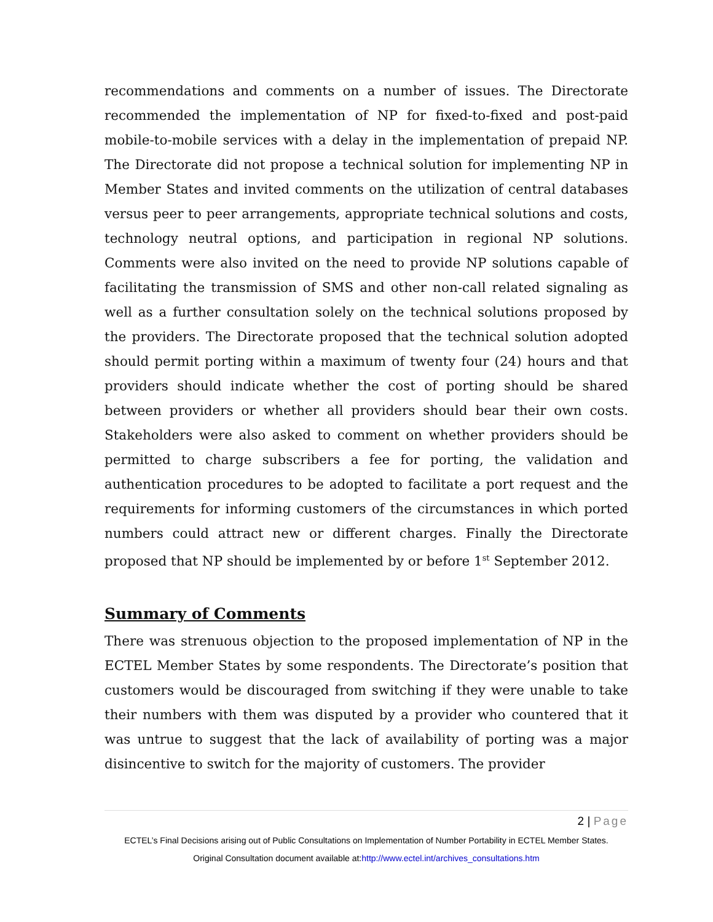recommendations and comments on a number of issues. The Directorate recommended the implementation of NP for fixed-to-fixed and post-paid mobile-to-mobile services with a delay in the implementation of prepaid NP. The Directorate did not propose a technical solution for implementing NP in Member States and invited comments on the utilization of central databases versus peer to peer arrangements, appropriate technical solutions and costs, technology neutral options, and participation in regional NP solutions. Comments were also invited on the need to provide NP solutions capable of facilitating the transmission of SMS and other non-call related signaling as well as a further consultation solely on the technical solutions proposed by the providers. The Directorate proposed that the technical solution adopted should permit porting within a maximum of twenty four (24) hours and that providers should indicate whether the cost of porting should be shared between providers or whether all providers should bear their own costs. Stakeholders were also asked to comment on whether providers should be permitted to charge subscribers a fee for porting, the validation and authentication procedures to be adopted to facilitate a port request and the requirements for informing customers of the circumstances in which ported numbers could attract new or different charges. Finally the Directorate proposed that NP should be implemented by or before 1<sup>st</sup> September 2012.
Summary of Comments
There was strenuous objection to the proposed implementation of NP in the ECTEL Member States by some respondents. The Directorate’s position that customers would be discouraged from switching if they were unable to take their numbers with them was disputed by a provider who countered that it was untrue to suggest that the lack of availability of porting was a major disincentive to switch for the majority of customers. The provider
2 | Page
ECTEL’s Final Decisions arising out of Public Consultations on Implementation of Number Portability in ECTEL Member States.
Original Consultation document available at:http://www.ectel.int/archives_consultations.htm